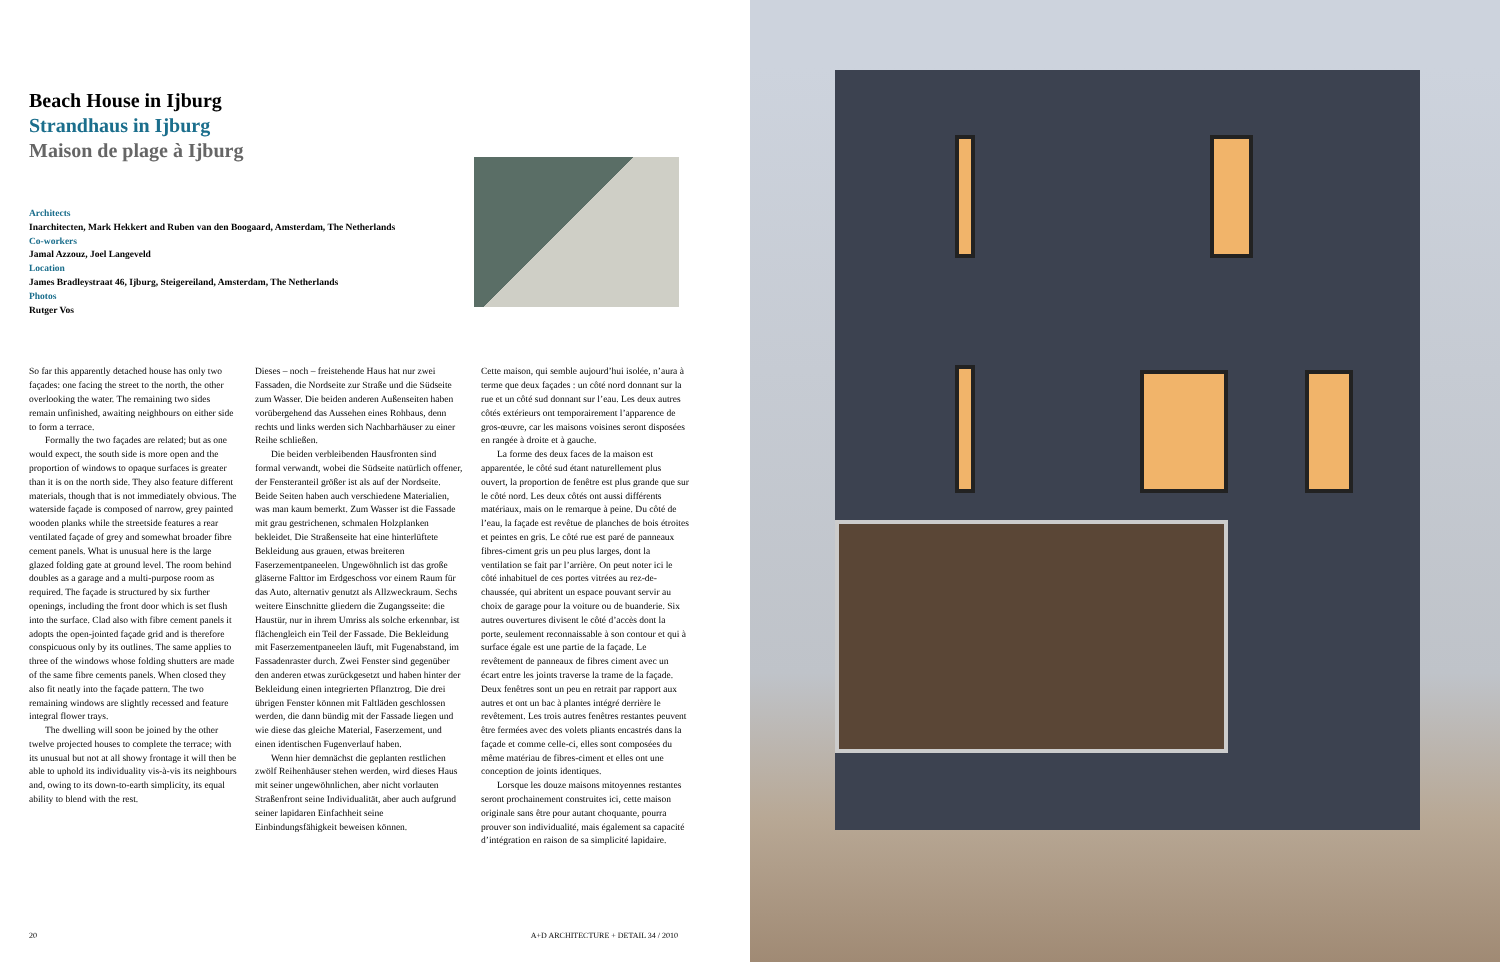Beach House in Ijburg
Strandhaus in Ijburg
Maison de plage à Ijburg
Architects
Inarchitecten, Mark Hekkert and Ruben van den Boogaard, Amsterdam, The Netherlands
Co-workers
Jamal Azzouz, Joel Langeveld
Location
James Bradleystraat 46, Ijburg, Steigereiland, Amsterdam, The Netherlands
Photos
Rutger Vos
So far this apparently detached house has only two façades: one facing the street to the north, the other overlooking the water. The remaining two sides remain unfinished, awaiting neighbours on either side to form a terrace.
Formally the two façades are related; but as one would expect, the south side is more open and the proportion of windows to opaque surfaces is greater than it is on the north side. They also feature different materials, though that is not immediately obvious. The waterside façade is composed of narrow, grey painted wooden planks while the streetside features a rear ventilated façade of grey and somewhat broader fibre cement panels. What is unusual here is the large glazed folding gate at ground level. The room behind doubles as a garage and a multi-purpose room as required. The façade is structured by six further openings, including the front door which is set flush into the surface. Clad also with fibre cement panels it adopts the open-jointed façade grid and is therefore conspicuous only by its outlines. The same applies to three of the windows whose folding shutters are made of the same fibre cements panels. When closed they also fit neatly into the façade pattern. The two remaining windows are slightly recessed and feature integral flower trays.
The dwelling will soon be joined by the other twelve projected houses to complete the terrace; with its unusual but not at all showy frontage it will then be able to uphold its individuality vis-à-vis its neighbours and, owing to its down-to-earth simplicity, its equal ability to blend with the rest.
Dieses – noch – freistehende Haus hat nur zwei Fassaden, die Nordseite zur Straße und die Südseite zum Wasser. Die beiden anderen Außenseiten haben vorübergehend das Aussehen eines Rohbaus, denn rechts und links werden sich Nachbarhäuser zu einer Reihe schließen.
Die beiden verbleibenden Hausfronten sind formal verwandt, wobei die Südseite natürlich offener, der Fensteranteil größer ist als auf der Nordseite. Beide Seiten haben auch verschiedene Materialien, was man kaum bemerkt. Zum Wasser ist die Fassade mit grau gestrichenen, schmalen Holzplanken bekleidet. Die Straßenseite hat eine hinterlüftete Bekleidung aus grauen, etwas breiteren Faserzementpaneelen. Ungewöhnlich ist das große gläserne Falttor im Erdgeschoss vor einem Raum für das Auto, alternativ genutzt als Allzweckraum. Sechs weitere Einschnitte gliedern die Zugangsseite: die Haustür, nur in ihrem Umriss als solche erkennbar, ist flächengleich ein Teil der Fassade. Die Bekleidung mit Faserzementpaneelen läuft, mit Fugenabstand, im Fassadenraster durch. Zwei Fenster sind gegenüber den anderen etwas zurückgesetzt und haben hinter der Bekleidung einen integrierten Pflanztrog. Die drei übrigen Fenster können mit Faltläden geschlossen werden, die dann bündig mit der Fassade liegen und wie diese das gleiche Material, Faserzement, und einen identischen Fugenverlauf haben.
Wenn hier demnächst die geplanten restlichen zwölf Reihenhäuser stehen werden, wird dieses Haus mit seiner ungewöhnlichen, aber nicht vorlauten Straßenfront seine Individualität, aber auch aufgrund seiner lapidaren Einfachheit seine Einbindungsfähigkeit beweisen können.
Cette maison, qui semble aujourd’hui isolée, n’aura à terme que deux façades : un côté nord donnant sur la rue et un côté sud donnant sur l’eau. Les deux autres côtés extérieurs ont temporairement l’apparence de gros-œuvre, car les maisons voisines seront disposées en rangée à droite et à gauche.
La forme des deux faces de la maison est apparentée, le côté sud étant naturellement plus ouvert, la proportion de fenêtre est plus grande que sur le côté nord. Les deux côtés ont aussi différents matériaux, mais on le remarque à peine. Du côté de l’eau, la façade est revêtue de planches de bois étroites et peintes en gris. Le côté rue est paré de panneaux fibres-ciment gris un peu plus larges, dont la ventilation se fait par l’arrière. On peut noter ici le côté inhabituel de ces portes vitrées au rez-de-chaussée, qui abritent un espace pouvant servir au choix de garage pour la voiture ou de buanderie. Six autres ouvertures divisent le côté d’accès dont la porte, seulement reconnaissable à son contour et qui à surface égale est une partie de la façade. Le revêtement de panneaux de fibres ciment avec un écart entre les joints traverse la trame de la façade. Deux fenêtres sont un peu en retrait par rapport aux autres et ont un bac à plantes intégré derrière le revêtement. Les trois autres fenêtres restantes peuvent être fermées avec des volets pliants encastrés dans la façade et comme celle-ci, elles sont composées du même matériau de fibres-ciment et elles ont une conception de joints identiques.
Lorsque les douze maisons mitoyennes restantes seront prochainement construites ici, cette maison originale sans être pour autant choquante, pourra prouver son individualité, mais également sa capacité d’intégration en raison de sa simplicité lapidaire.
20 A+D ARCHITECTURE + DETAIL 34 / 2010